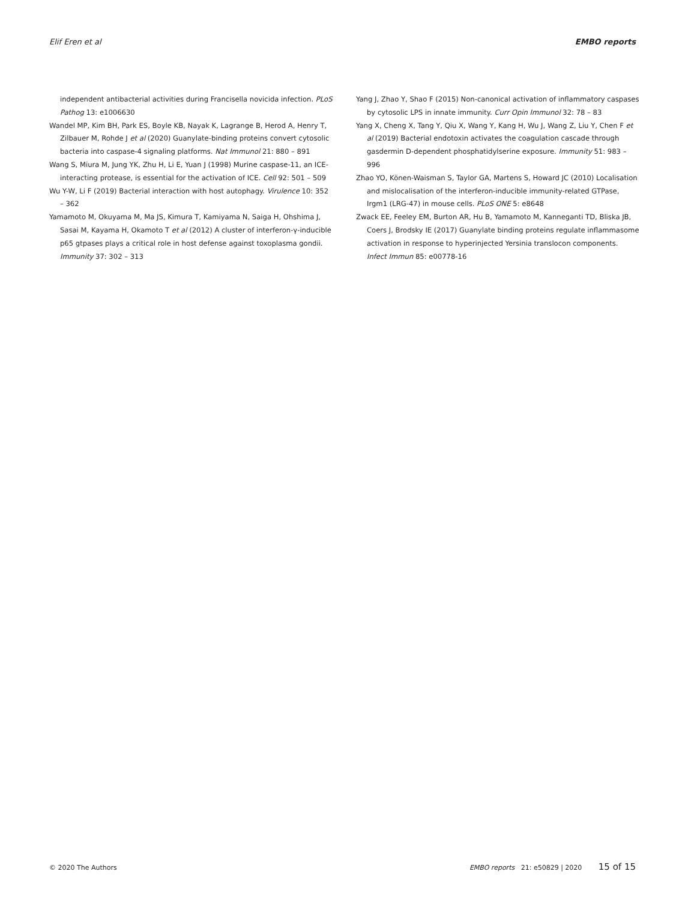Elif Eren et al EMBO reports
independent antibacterial activities during Francisella novicida infection. PLoS Pathog 13: e1006630
Wandel MP, Kim BH, Park ES, Boyle KB, Nayak K, Lagrange B, Herod A, Henry T, Zilbauer M, Rohde J et al (2020) Guanylate-binding proteins convert cytosolic bacteria into caspase-4 signaling platforms. Nat Immunol 21: 880 – 891
Wang S, Miura M, Jung YK, Zhu H, Li E, Yuan J (1998) Murine caspase-11, an ICE-interacting protease, is essential for the activation of ICE. Cell 92: 501 – 509
Wu Y-W, Li F (2019) Bacterial interaction with host autophagy. Virulence 10: 352 – 362
Yamamoto M, Okuyama M, Ma JS, Kimura T, Kamiyama N, Saiga H, Ohshima J, Sasai M, Kayama H, Okamoto T et al (2012) A cluster of interferon-γ-inducible p65 gtpases plays a critical role in host defense against toxoplasma gondii. Immunity 37: 302 – 313
Yang J, Zhao Y, Shao F (2015) Non-canonical activation of inflammatory caspases by cytosolic LPS in innate immunity. Curr Opin Immunol 32: 78 – 83
Yang X, Cheng X, Tang Y, Qiu X, Wang Y, Kang H, Wu J, Wang Z, Liu Y, Chen F et al (2019) Bacterial endotoxin activates the coagulation cascade through gasdermin D-dependent phosphatidylserine exposure. Immunity 51: 983 – 996
Zhao YO, Könen-Waisman S, Taylor GA, Martens S, Howard JC (2010) Localisation and mislocalisation of the interferon-inducible immunity-related GTPase, Irgm1 (LRG-47) in mouse cells. PLoS ONE 5: e8648
Zwack EE, Feeley EM, Burton AR, Hu B, Yamamoto M, Kanneganti TD, Bliska JB, Coers J, Brodsky IE (2017) Guanylate binding proteins regulate inflammasome activation in response to hyperinjected Yersinia translocon components. Infect Immun 85: e00778-16
© 2020 The Authors EMBO reports 21: e50829 | 2020 15 of 15